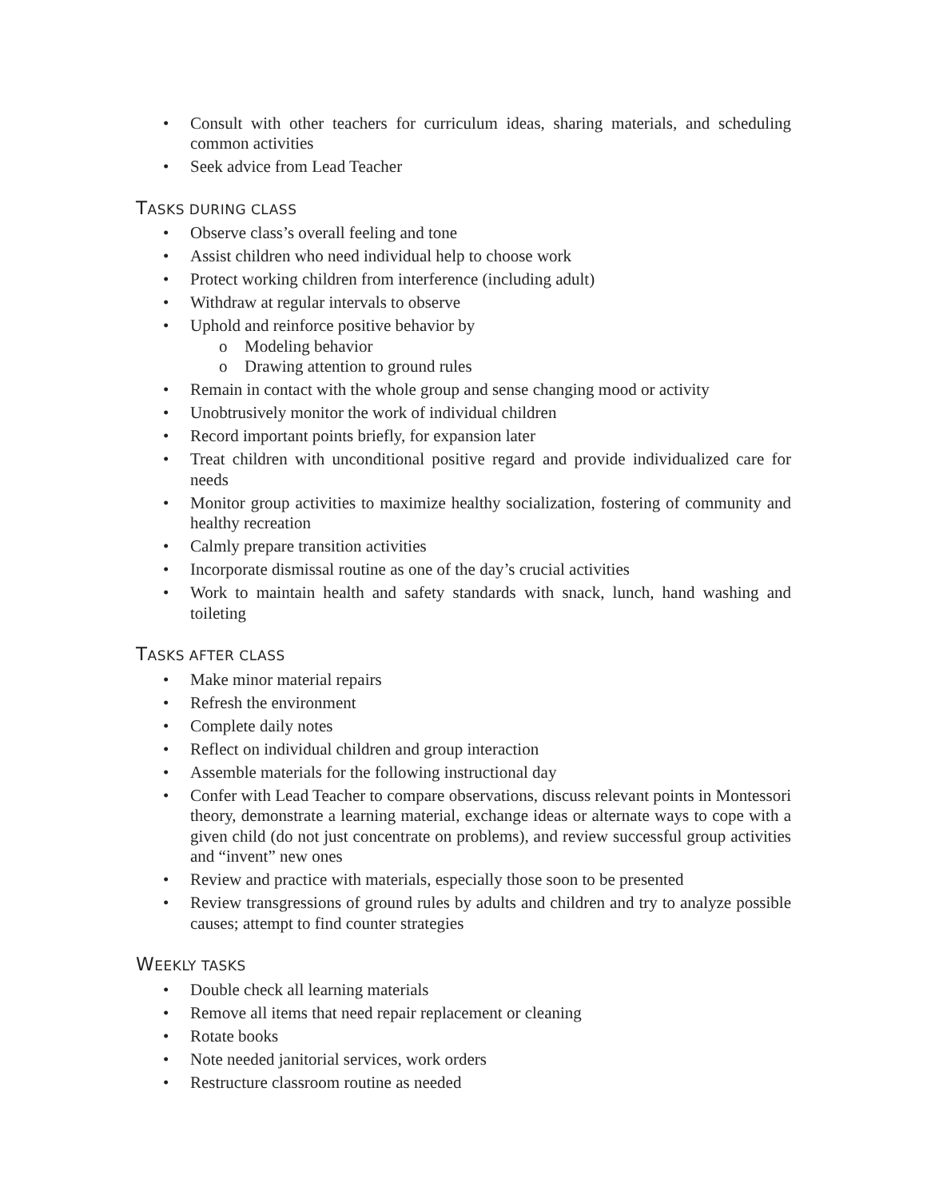• Consult with other teachers for curriculum ideas, sharing materials, and scheduling common activities
• Seek advice from Lead Teacher
TASKS DURING CLASS
• Observe class’s overall feeling and tone
• Assist children who need individual help to choose work
• Protect working children from interference (including adult)
• Withdraw at regular intervals to observe
• Uphold and reinforce positive behavior by
o Modeling behavior
o Drawing attention to ground rules
• Remain in contact with the whole group and sense changing mood or activity
• Unobtrusively monitor the work of individual children
• Record important points briefly, for expansion later
• Treat children with unconditional positive regard and provide individualized care for needs
• Monitor group activities to maximize healthy socialization, fostering of community and healthy recreation
• Calmly prepare transition activities
• Incorporate dismissal routine as one of the day’s crucial activities
• Work to maintain health and safety standards with snack, lunch, hand washing and toileting
TASKS AFTER CLASS
• Make minor material repairs
• Refresh the environment
• Complete daily notes
• Reflect on individual children and group interaction
• Assemble materials for the following instructional day
• Confer with Lead Teacher to compare observations, discuss relevant points in Montessori theory, demonstrate a learning material, exchange ideas or alternate ways to cope with a given child (do not just concentrate on problems), and review successful group activities and “invent” new ones
• Review and practice with materials, especially those soon to be presented
• Review transgressions of ground rules by adults and children and try to analyze possible causes; attempt to find counter strategies
WEEKLY TASKS
• Double check all learning materials
• Remove all items that need repair replacement or cleaning
• Rotate books
• Note needed janitorial services, work orders
• Restructure classroom routine as needed